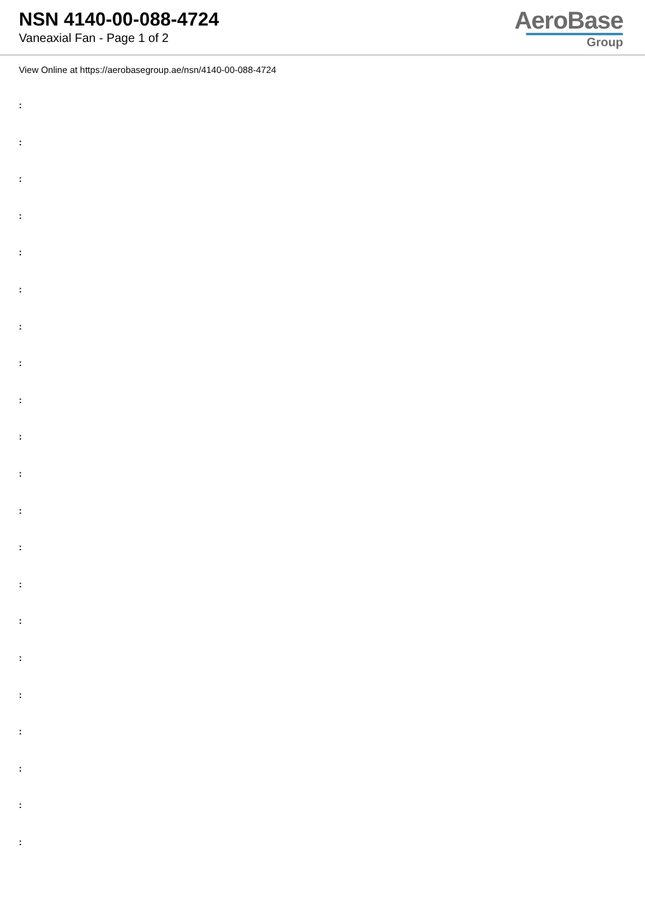NSN 4140-00-088-4724
Vaneaxial Fan - Page 1 of 2
AeroBase
Group
View Online at https://aerobasegroup.ae/nsn/4140-00-088-4724
:
:
:
:
:
:
:
:
:
:
:
:
:
:
:
:
:
:
:
:
: